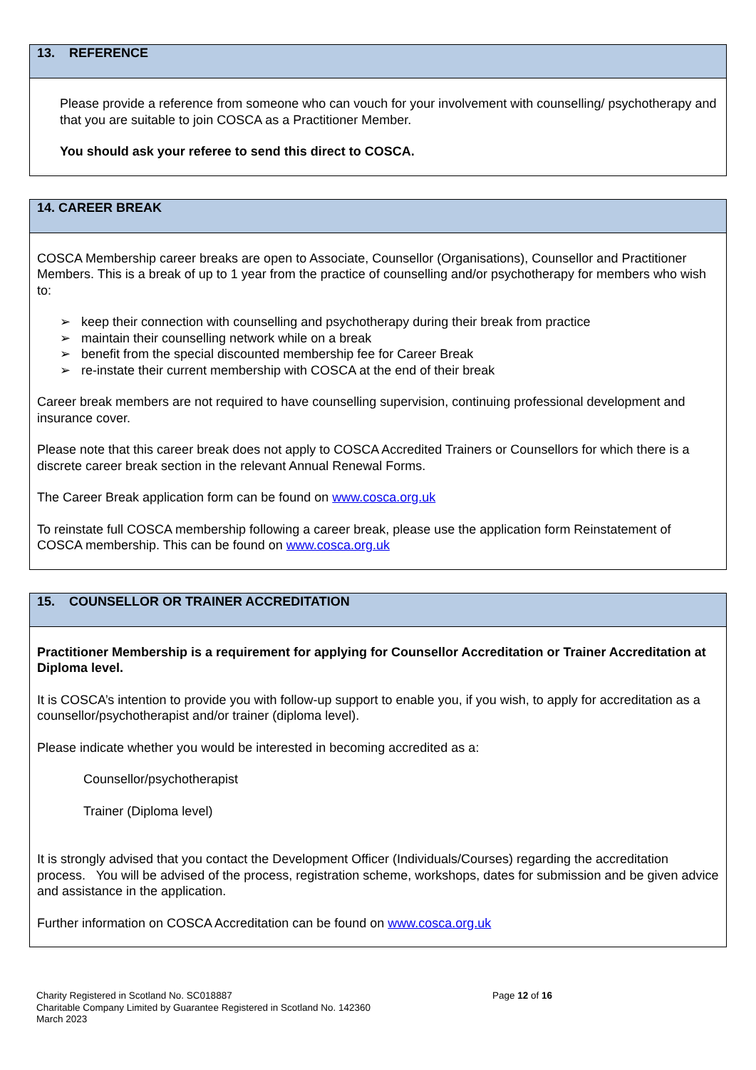13. REFERENCE
Please provide a reference from someone who can vouch for your involvement with counselling/ psychotherapy and that you are suitable to join COSCA as a Practitioner Member.
You should ask your referee to send this direct to COSCA.
14. CAREER BREAK
COSCA Membership career breaks are open to Associate, Counsellor (Organisations), Counsellor and Practitioner Members. This is a break of up to 1 year from the practice of counselling and/or psychotherapy for members who wish to:
➢ keep their connection with counselling and psychotherapy during their break from practice
➢ maintain their counselling network while on a break
➢ benefit from the special discounted membership fee for Career Break
➢ re-instate their current membership with COSCA at the end of their break
Career break members are not required to have counselling supervision, continuing professional development and insurance cover.
Please note that this career break does not apply to COSCA Accredited Trainers or Counsellors for which there is a discrete career break section in the relevant Annual Renewal Forms.
The Career Break application form can be found on www.cosca.org.uk
To reinstate full COSCA membership following a career break, please use the application form Reinstatement of COSCA membership. This can be found on www.cosca.org.uk
15. COUNSELLOR OR TRAINER ACCREDITATION
Practitioner Membership is a requirement for applying for Counsellor Accreditation or Trainer Accreditation at Diploma level.
It is COSCA’s intention to provide you with follow-up support to enable you, if you wish, to apply for accreditation as a counsellor/psychotherapist and/or trainer (diploma level).
Please indicate whether you would be interested in becoming accredited as a:
Counsellor/psychotherapist
Trainer (Diploma level)
It is strongly advised that you contact the Development Officer (Individuals/Courses) regarding the accreditation process. You will be advised of the process, registration scheme, workshops, dates for submission and be given advice and assistance in the application.
Further information on COSCA Accreditation can be found on www.cosca.org.uk
Charity Registered in Scotland No. SC018887
Charitable Company Limited by Guarantee Registered in Scotland No. 142360
March 2023
Page 12 of 16